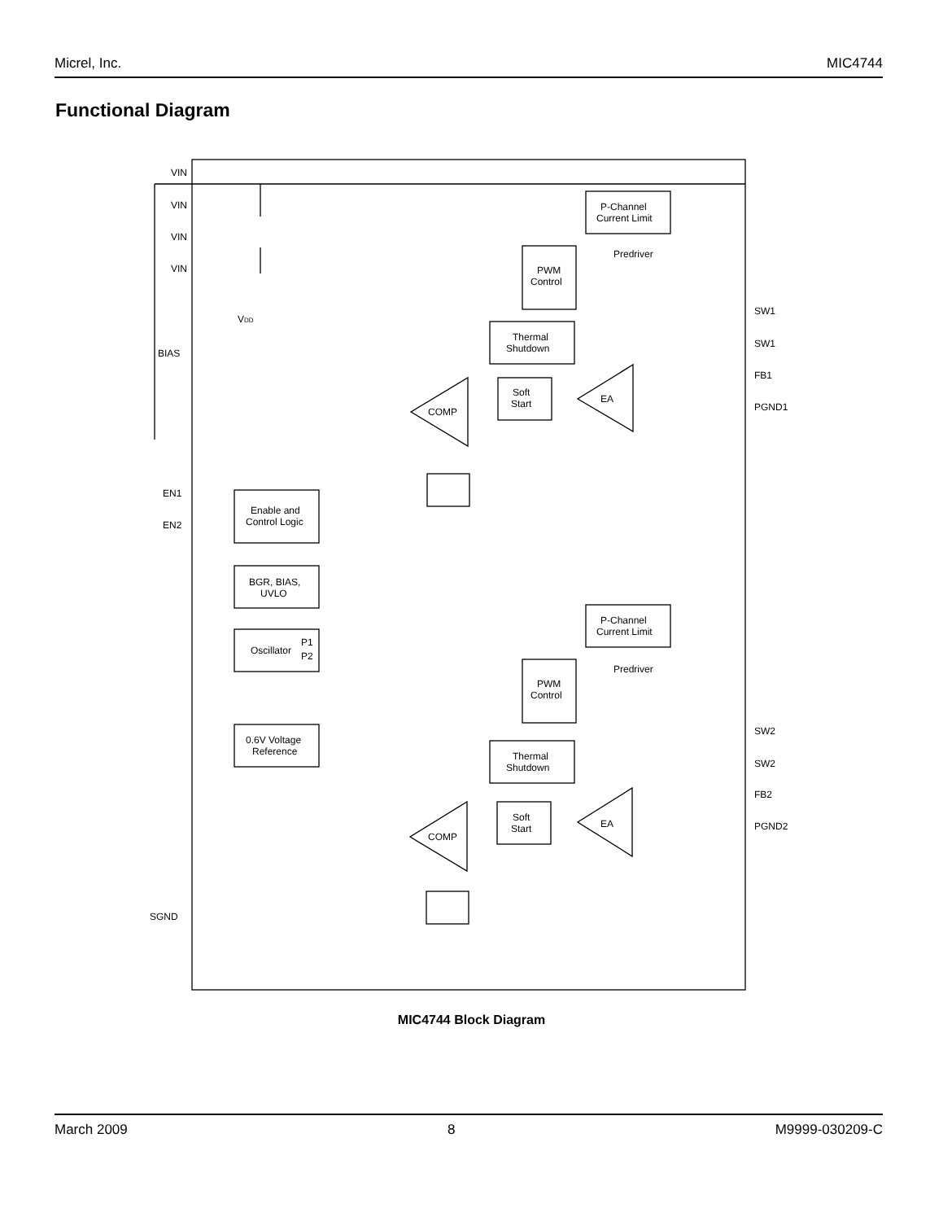Micrel, Inc. MIC4744
Functional Diagram
VIN
VIN
VIN
VIN
BIAS
EN1
EN2
SGND
P-Channel
Current Limit
PWM
Control
Predriver
Thermal
Shutdown
Soft
Start
EA
COMP
Enable and
Control Logic
BGR, BIAS,
UVLO
Oscillator
P1
P2
0.6V Voltage
Reference
P-Channel
Current Limit
PWM
Control
Predriver
Thermal
Shutdown
Soft
Start
EA
COMP
SW1
SW1
FB1
PGND1
SW2
SW2
FB2
PGND2
VDD
MIC4744 Block Diagram
March 2009 8 M9999-030209-C